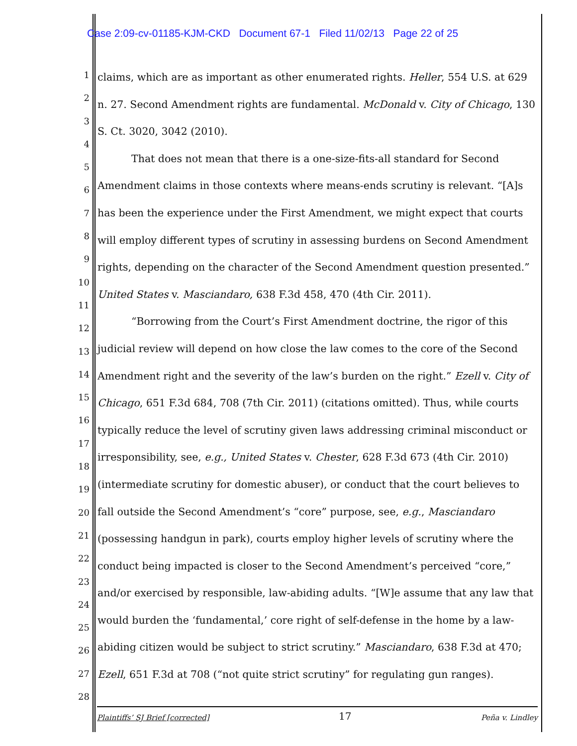Case 2:09-cv-01185-KJM-CKD Document 67-1 Filed 11/02/13 Page 22 of 25
1
2
3
4
5
6
7
8
9
10
11
12
13
14
15
16
17
18
19
20
21
22
23
24
25
26
27
28
claims, which are as important as other enumerated rights. Heller, 554 U.S. at 629 n. 27. Second Amendment rights are fundamental. McDonald v. City of Chicago, 130 S. Ct. 3020, 3042 (2010).
That does not mean that there is a one-size-fits-all standard for Second Amendment claims in those contexts where means-ends scrutiny is relevant. “[A]s has been the experience under the First Amendment, we might expect that courts will employ different types of scrutiny in assessing burdens on Second Amendment rights, depending on the character of the Second Amendment question presented.” United States v. Masciandaro, 638 F.3d 458, 470 (4th Cir. 2011).
“Borrowing from the Court’s First Amendment doctrine, the rigor of this judicial review will depend on how close the law comes to the core of the Second Amendment right and the severity of the law’s burden on the right.” Ezell v. City of Chicago, 651 F.3d 684, 708 (7th Cir. 2011) (citations omitted). Thus, while courts typically reduce the level of scrutiny given laws addressing criminal misconduct or irresponsibility, see, e.g., United States v. Chester, 628 F.3d 673 (4th Cir. 2010) (intermediate scrutiny for domestic abuser), or conduct that the court believes to fall outside the Second Amendment’s “core” purpose, see, e.g., Masciandaro (possessing handgun in park), courts employ higher levels of scrutiny where the conduct being impacted is closer to the Second Amendment’s perceived “core,” and/or exercised by responsible, law-abiding adults. “[W]e assume that any law that would burden the ‘fundamental,’ core right of self-defense in the home by a law-abiding citizen would be subject to strict scrutiny.” Masciandaro, 638 F.3d at 470; Ezell, 651 F.3d at 708 (“not quite strict scrutiny” for regulating gun ranges).
Plaintiffs’ SJ Brief [corrected] 17 Peña v. Lindley